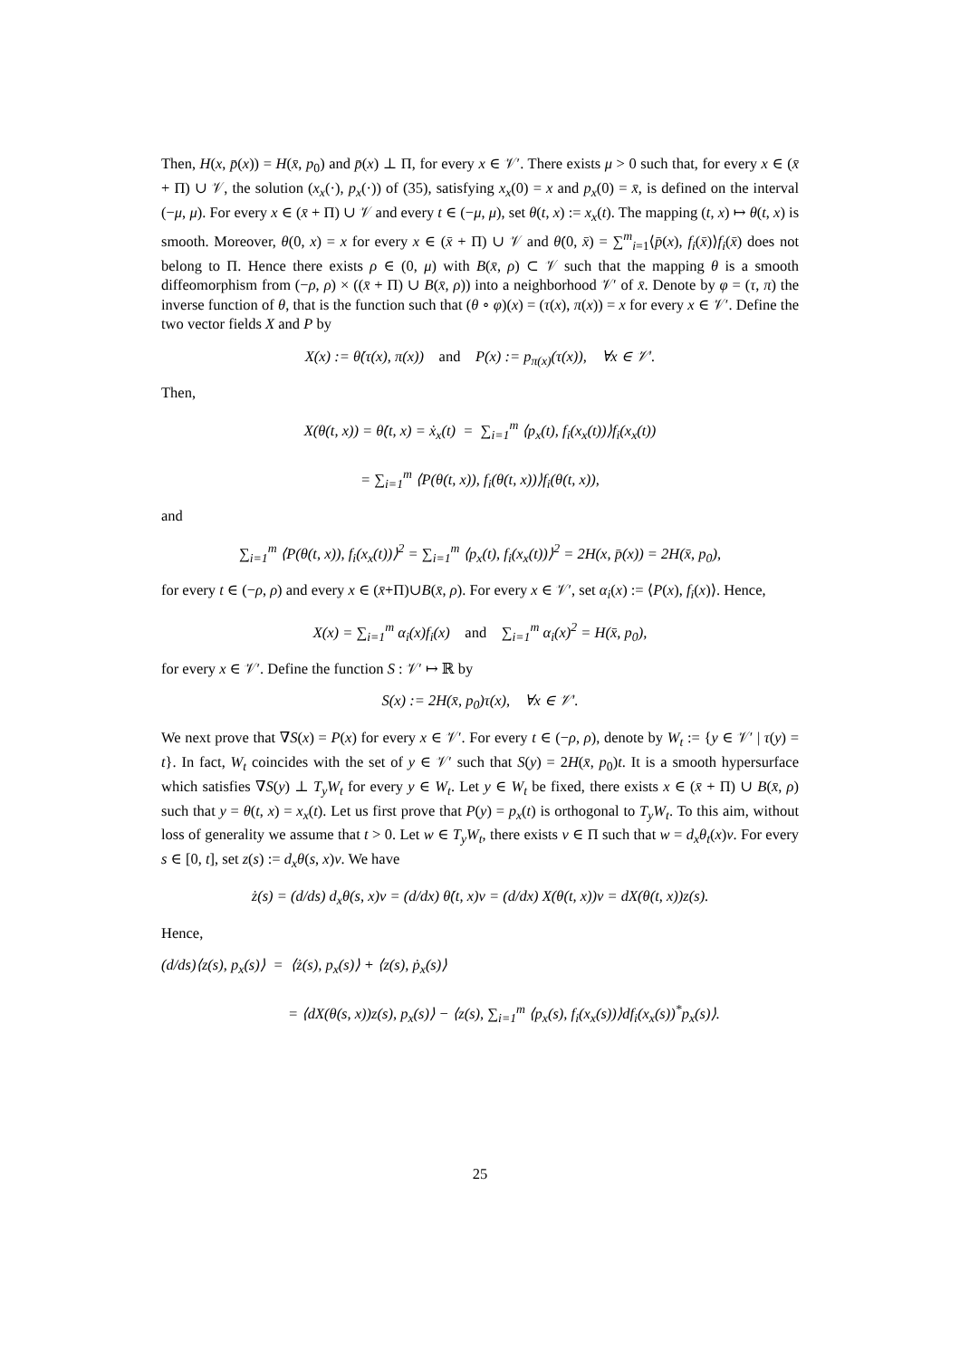Then, H(x, p̄(x)) = H(x̄, p<sub>0</sub>) and p̄(x) ⊥ Π, for every x ∈ 𝒱′. There exists μ > 0 such that, for every x ∈ (x̄ + Π) ∪ 𝒱, the solution (x<sub>x</sub>(·), p<sub>x</sub>(·)) of (35), satisfying x<sub>x</sub>(0) = x and p<sub>x</sub>(0) = x̄, is defined on the interval (−μ, μ). For every x ∈ (x̄ + Π) ∪ 𝒱 and every t ∈ (−μ, μ), set θ(t, x) := x<sub>x</sub>(t). The mapping (t, x) ↦ θ(t, x) is smooth. Moreover, θ(0, x) = x for every x ∈ (x̄ + Π) ∪ 𝒱 and θ̇(0, x̄) = ∑<sup>m</sup><sub>i=1</sub>⟨p̄(x), f<sub>i</sub>(x̄)⟩f<sub>i</sub>(x̄) does not belong to Π. Hence there exists ρ ∈ (0, μ) with B(x̄, ρ) ⊂ 𝒱 such that the mapping θ is a smooth diffeomorphism from (−ρ, ρ) × ((x̄ + Π) ∪ B(x̄, ρ)) into a neighborhood 𝒱′ of x̄. Denote by φ = (τ, π) the inverse function of θ, that is the function such that (θ ∘ φ)(x) = (τ(x), π(x)) = x for every x ∈ 𝒱′. Define the two vector fields X and P by
X(x) := θ̇(τ(x), π(x)) and P(x) := p<sub>π(x)</sub>(τ(x)), ∀x ∈ 𝒱′.
Then,
X(θ(t, x)) = θ̇(t, x) = ẋ<sub>x</sub>(t) = ∑<sub>i=1</sub><sup>m</sup> ⟨p<sub>x</sub>(t), f<sub>i</sub>(x<sub>x</sub>(t))⟩f<sub>i</sub>(x<sub>x</sub>(t))
= ∑<sub>i=1</sub><sup>m</sup> ⟨P(θ(t, x)), f<sub>i</sub>(θ(t, x))⟩f<sub>i</sub>(θ(t, x)),
and
∑<sub>i=1</sub><sup>m</sup> ⟨P(θ(t, x)), f<sub>i</sub>(x<sub>x</sub>(t))⟩<sup>2</sup> = ∑<sub>i=1</sub><sup>m</sup> ⟨p<sub>x</sub>(t), f<sub>i</sub>(x<sub>x</sub>(t))⟩<sup>2</sup> = 2H(x, p̄(x)) = 2H(x̄, p<sub>0</sub>),
for every t ∈ (−ρ, ρ) and every x ∈ (x̄+Π)∪B(x̄, ρ). For every x ∈ 𝒱′, set α<sub>i</sub>(x) := ⟨P(x), f<sub>i</sub>(x)⟩. Hence,
X(x) = ∑<sub>i=1</sub><sup>m</sup> α<sub>i</sub>(x)f<sub>i</sub>(x) and ∑<sub>i=1</sub><sup>m</sup> α<sub>i</sub>(x)<sup>2</sup> = H(x̄, p<sub>0</sub>),
for every x ∈ 𝒱′. Define the function S : 𝒱′ ↦ ℝ by
S(x) := 2H(x̄, p<sub>0</sub>)τ(x), ∀x ∈ 𝒱′.
We next prove that ∇S(x) = P(x) for every x ∈ 𝒱′. For every t ∈ (−ρ, ρ), denote by W<sub>t</sub> := {y ∈ 𝒱′ | τ(y) = t}. In fact, W<sub>t</sub> coincides with the set of y ∈ 𝒱′ such that S(y) = 2H(x̄, p<sub>0</sub>)t. It is a smooth hypersurface which satisfies ∇S(y) ⊥ T<sub>y</sub>W<sub>t</sub> for every y ∈ W<sub>t</sub>. Let y ∈ W<sub>t</sub> be fixed, there exists x ∈ (x̄ + Π) ∪ B(x̄, ρ) such that y = θ(t, x) = x<sub>x</sub>(t). Let us first prove that P(y) = p<sub>x</sub>(t) is orthogonal to T<sub>y</sub>W<sub>t</sub>. To this aim, without loss of generality we assume that t > 0. Let w ∈ T<sub>y</sub>W<sub>t</sub>, there exists v ∈ Π such that w = d<sub>x</sub>θ<sub>t</sub>(x)v. For every s ∈ [0, t], set z(s) := d<sub>x</sub>θ(s, x)v. We have
ż(s) = (d/ds) d<sub>x</sub>θ(s, x)v = (d/dx) θ̇(t, x)v = (d/dx) X(θ(t, x))v = dX(θ(t, x))z(s).
Hence,
(d/ds)⟨z(s), p<sub>x</sub>(s)⟩ = ⟨ż(s), p<sub>x</sub>(s)⟩ + ⟨z(s), ṗ<sub>x</sub>(s)⟩
= ⟨dX(θ(s, x))z(s), p<sub>x</sub>(s)⟩ − ⟨z(s), ∑<sub>i=1</sub><sup>m</sup> ⟨p<sub>x</sub>(s), f<sub>i</sub>(x<sub>x</sub>(s))⟩df<sub>i</sub>(x<sub>x</sub>(s))<sup>*</sup>p<sub>x</sub>(s)⟩.
25